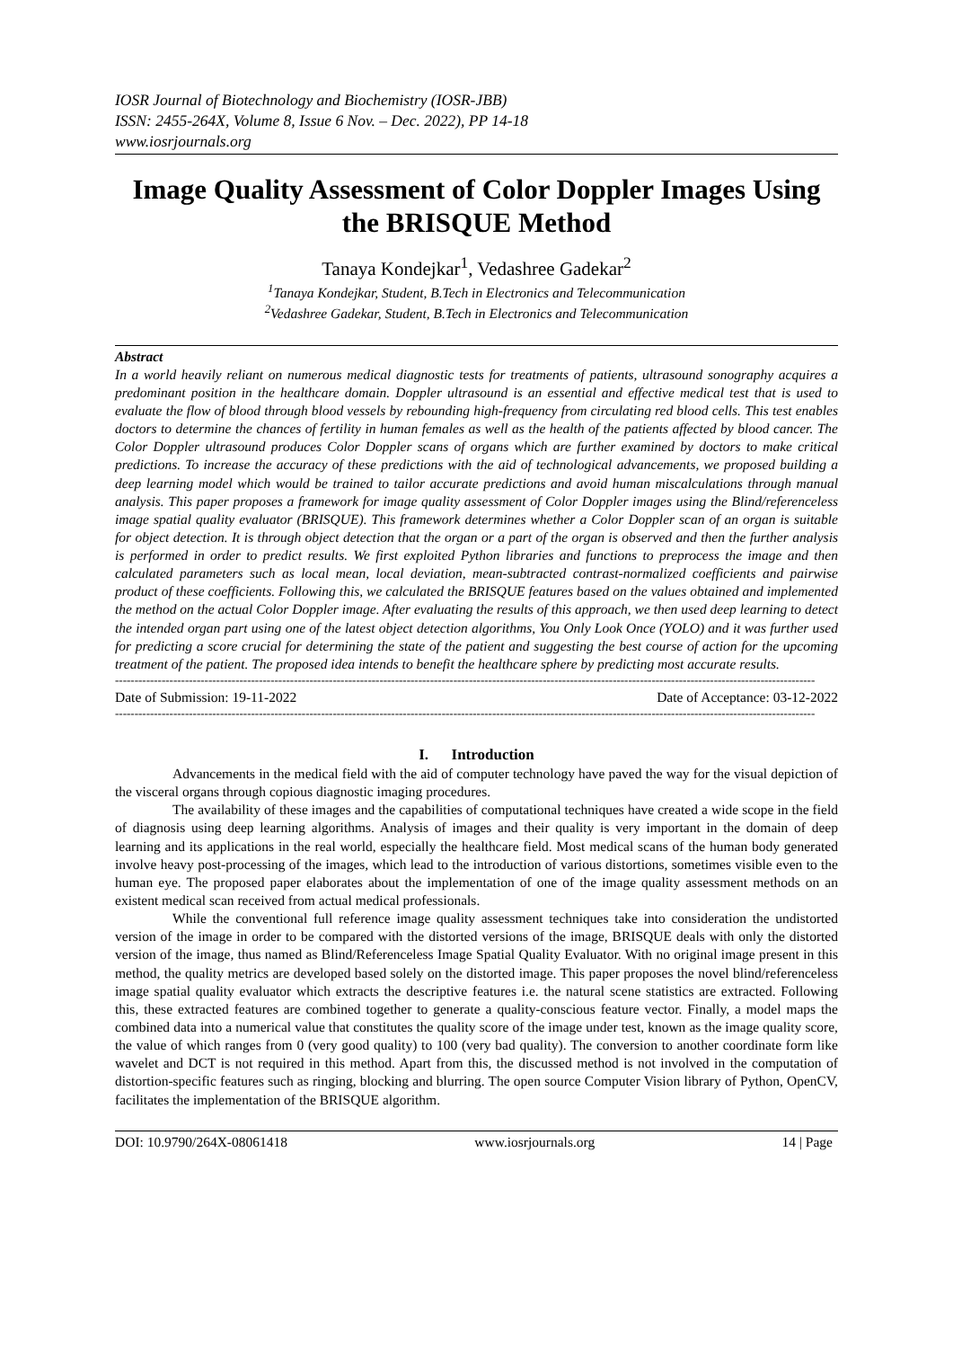IOSR Journal of Biotechnology and Biochemistry (IOSR-JBB)
ISSN: 2455-264X, Volume 8, Issue 6 Nov. – Dec. 2022), PP 14-18
www.iosrjournals.org
Image Quality Assessment of Color Doppler Images Using the BRISQUE Method
Tanaya Kondejkar<sup>1</sup>, Vedashree Gadekar<sup>2</sup>
<sup>1</sup> Tanaya Kondejkar, Student, B.Tech in Electronics and Telecommunication
<sup>2</sup> Vedashree Gadekar, Student, B.Tech in Electronics and Telecommunication
Abstract
In a world heavily reliant on numerous medical diagnostic tests for treatments of patients, ultrasound sonography acquires a predominant position in the healthcare domain. Doppler ultrasound is an essential and effective medical test that is used to evaluate the flow of blood through blood vessels by rebounding high-frequency from circulating red blood cells. This test enables doctors to determine the chances of fertility in human females as well as the health of the patients affected by blood cancer. The Color Doppler ultrasound produces Color Doppler scans of organs which are further examined by doctors to make critical predictions. To increase the accuracy of these predictions with the aid of technological advancements, we proposed building a deep learning model which would be trained to tailor accurate predictions and avoid human miscalculations through manual analysis. This paper proposes a framework for image quality assessment of Color Doppler images using the Blind/referenceless image spatial quality evaluator (BRISQUE). This framework determines whether a Color Doppler scan of an organ is suitable for object detection. It is through object detection that the organ or a part of the organ is observed and then the further analysis is performed in order to predict results. We first exploited Python libraries and functions to preprocess the image and then calculated parameters such as local mean, local deviation, mean-subtracted contrast-normalized coefficients and pairwise product of these coefficients. Following this, we calculated the BRISQUE features based on the values obtained and implemented the method on the actual Color Doppler image. After evaluating the results of this approach, we then used deep learning to detect the intended organ part using one of the latest object detection algorithms, You Only Look Once (YOLO) and it was further used for predicting a score crucial for determining the state of the patient and suggesting the best course of action for the upcoming treatment of the patient. The proposed idea intends to benefit the healthcare sphere by predicting most accurate results.
------------------------------------------------------------------------------------------------------------------------------------------------------------------------------------
Date of Submission: 19-11-2022 Date of Acceptance: 03-12-2022
------------------------------------------------------------------------------------------------------------------------------------------------------------------------------------
I. Introduction
Advancements in the medical field with the aid of computer technology have paved the way for the visual depiction of the visceral organs through copious diagnostic imaging procedures.
The availability of these images and the capabilities of computational techniques have created a wide scope in the field of diagnosis using deep learning algorithms. Analysis of images and their quality is very important in the domain of deep learning and its applications in the real world, especially the healthcare field. Most medical scans of the human body generated involve heavy post-processing of the images, which lead to the introduction of various distortions, sometimes visible even to the human eye. The proposed paper elaborates about the implementation of one of the image quality assessment methods on an existent medical scan received from actual medical professionals.
While the conventional full reference image quality assessment techniques take into consideration the undistorted version of the image in order to be compared with the distorted versions of the image, BRISQUE deals with only the distorted version of the image, thus named as Blind/Referenceless Image Spatial Quality Evaluator. With no original image present in this method, the quality metrics are developed based solely on the distorted image. This paper proposes the novel blind/referenceless image spatial quality evaluator which extracts the descriptive features i.e. the natural scene statistics are extracted. Following this, these extracted features are combined together to generate a quality-conscious feature vector. Finally, a model maps the combined data into a numerical value that constitutes the quality score of the image under test, known as the image quality score, the value of which ranges from 0 (very good quality) to 100 (very bad quality). The conversion to another coordinate form like wavelet and DCT is not required in this method. Apart from this, the discussed method is not involved in the computation of distortion-specific features such as ringing, blocking and blurring. The open source Computer Vision library of Python, OpenCV, facilitates the implementation of the BRISQUE algorithm.
DOI: 10.9790/264X-08061418 www.iosrjournals.org 14 | Page